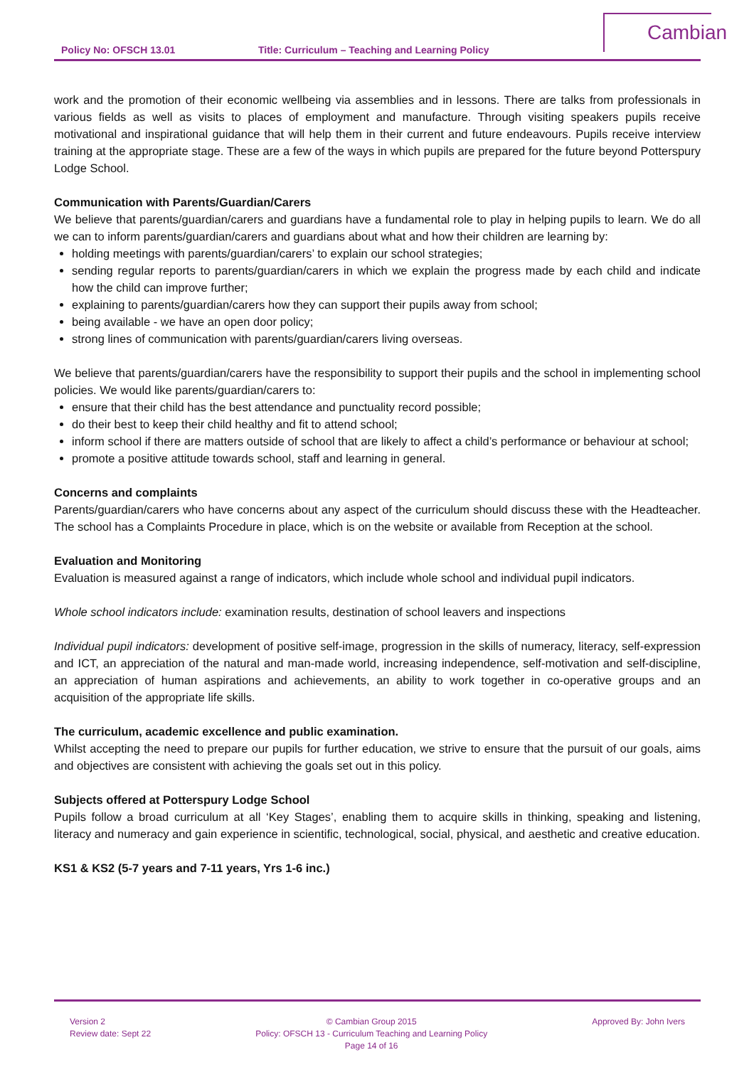Policy No: OFSCH 13.01 Title: Curriculum – Teaching and Learning Policy
Cambian
work and the promotion of their economic wellbeing via assemblies and in lessons. There are talks from professionals in various fields as well as visits to places of employment and manufacture. Through visiting speakers pupils receive motivational and inspirational guidance that will help them in their current and future endeavours. Pupils receive interview training at the appropriate stage. These are a few of the ways in which pupils are prepared for the future beyond Potterspury Lodge School.
Communication with Parents/Guardian/Carers
We believe that parents/guardian/carers and guardians have a fundamental role to play in helping pupils to learn. We do all we can to inform parents/guardian/carers and guardians about what and how their children are learning by:
holding meetings with parents/guardian/carers’ to explain our school strategies;
sending regular reports to parents/guardian/carers in which we explain the progress made by each child and indicate how the child can improve further;
explaining to parents/guardian/carers how they can support their pupils away from school;
being available - we have an open door policy;
strong lines of communication with parents/guardian/carers living overseas.
We believe that parents/guardian/carers have the responsibility to support their pupils and the school in implementing school policies. We would like parents/guardian/carers to:
ensure that their child has the best attendance and punctuality record possible;
do their best to keep their child healthy and fit to attend school;
inform school if there are matters outside of school that are likely to affect a child’s performance or behaviour at school;
promote a positive attitude towards school, staff and learning in general.
Concerns and complaints
Parents/guardian/carers who have concerns about any aspect of the curriculum should discuss these with the Headteacher. The school has a Complaints Procedure in place, which is on the website or available from Reception at the school.
Evaluation and Monitoring
Evaluation is measured against a range of indicators, which include whole school and individual pupil indicators.
Whole school indicators include: examination results, destination of school leavers and inspections
Individual pupil indicators: development of positive self-image, progression in the skills of numeracy, literacy, self-expression and ICT, an appreciation of the natural and man-made world, increasing independence, self-motivation and self-discipline, an appreciation of human aspirations and achievements, an ability to work together in co-operative groups and an acquisition of the appropriate life skills.
The curriculum, academic excellence and public examination.
Whilst accepting the need to prepare our pupils for further education, we strive to ensure that the pursuit of our goals, aims and objectives are consistent with achieving the goals set out in this policy.
Subjects offered at Potterspury Lodge School
Pupils follow a broad curriculum at all ‘Key Stages’, enabling them to acquire skills in thinking, speaking and listening, literacy and numeracy and gain experience in scientific, technological, social, physical, and aesthetic and creative education.
KS1 & KS2 (5-7 years and 7-11 years, Yrs 1-6 inc.)
Version 2
Review date: Sept 22
© Cambian Group 2015
Policy: OFSCH 13 - Curriculum Teaching and Learning Policy
Page 14 of 16
Approved By: John Ivers